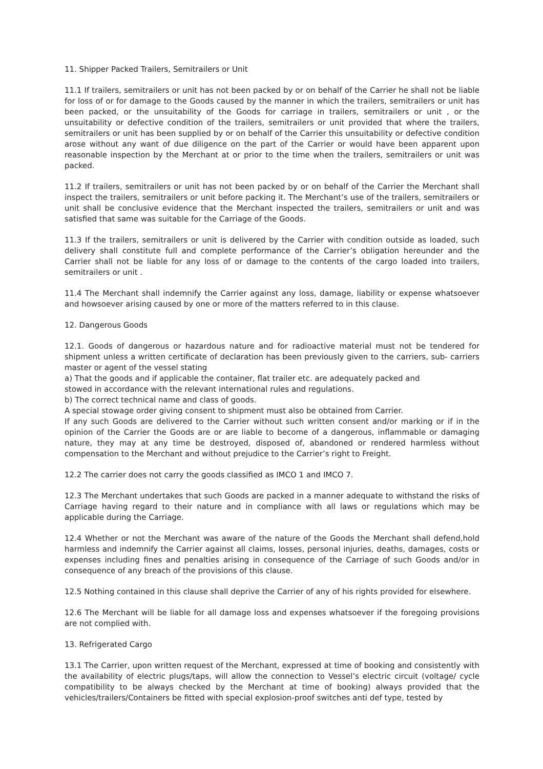11. Shipper Packed Trailers, Semitrailers or Unit
11.1 If trailers, semitrailers or unit has not been packed by or on behalf of the Carrier he shall not be liable for loss of or for damage to the Goods caused by the manner in which the trailers, semitrailers or unit has been packed, or the unsuitability of the Goods for carriage in trailers, semitrailers or unit , or the unsuitability or defective condition of the trailers, semitrailers or unit provided that where the trailers, semitrailers or unit has been supplied by or on behalf of the Carrier this unsuitability or defective condition arose without any want of due diligence on the part of the Carrier or would have been apparent upon reasonable inspection by the Merchant at or prior to the time when the trailers, semitrailers or unit was packed.
11.2 If trailers, semitrailers or unit has not been packed by or on behalf of the Carrier the Merchant shall inspect the trailers, semitrailers or unit before packing it. The Merchant’s use of the trailers, semitrailers or unit shall be conclusive evidence that the Merchant inspected the trailers, semitrailers or unit and was satisfied that same was suitable for the Carriage of the Goods.
11.3 If the trailers, semitrailers or unit is delivered by the Carrier with condition outside as loaded, such delivery shall constitute full and complete performance of the Carrier’s obligation hereunder and the Carrier shall not be liable for any loss of or damage to the contents of the cargo loaded into trailers, semitrailers or unit .
11.4 The Merchant shall indemnify the Carrier against any loss, damage, liability or expense whatsoever and howsoever arising caused by one or more of the matters referred to in this clause.
12. Dangerous Goods
12.1. Goods of dangerous or hazardous nature and for radioactive material must not be tendered for shipment unless a written certificate of declaration has been previously given to the carriers, sub- carriers master or agent of the vessel stating
a) That the goods and if applicable the container, flat trailer etc. are adequately packed and
stowed in accordance with the relevant international rules and regulations.
b) The correct technical name and class of goods.
A special stowage order giving consent to shipment must also be obtained from Carrier.
If any such Goods are delivered to the Carrier without such written consent and/or marking or if in the opinion of the Carrier the Goods are or are liable to become of a dangerous, inflammable or damaging nature, they may at any time be destroyed, disposed of, abandoned or rendered harmless without compensation to the Merchant and without prejudice to the Carrier’s right to Freight.
12.2 The carrier does not carry the goods classified as IMCO 1 and IMCO 7.
12.3 The Merchant undertakes that such Goods are packed in a manner adequate to withstand the risks of Carriage having regard to their nature and in compliance with all laws or regulations which may be applicable during the Carriage.
12.4 Whether or not the Merchant was aware of the nature of the Goods the Merchant shall defend,hold harmless and indemnify the Carrier against all claims, losses, personal injuries, deaths, damages, costs or expenses including fines and penalties arising in consequence of the Carriage of such Goods and/or in consequence of any breach of the provisions of this clause.
12.5 Nothing contained in this clause shall deprive the Carrier of any of his rights provided for elsewhere.
12.6 The Merchant will be liable for all damage loss and expenses whatsoever if the foregoing provisions are not complied with.
13. Refrigerated Cargo
13.1 The Carrier, upon written request of the Merchant, expressed at time of booking and consistently with the availability of electric plugs/taps, will allow the connection to Vessel’s electric circuit (voltage/ cycle compatibility to be always checked by the Merchant at time of booking) always provided that the vehicles/trailers/Containers be fitted with special explosion-proof switches anti def type, tested by